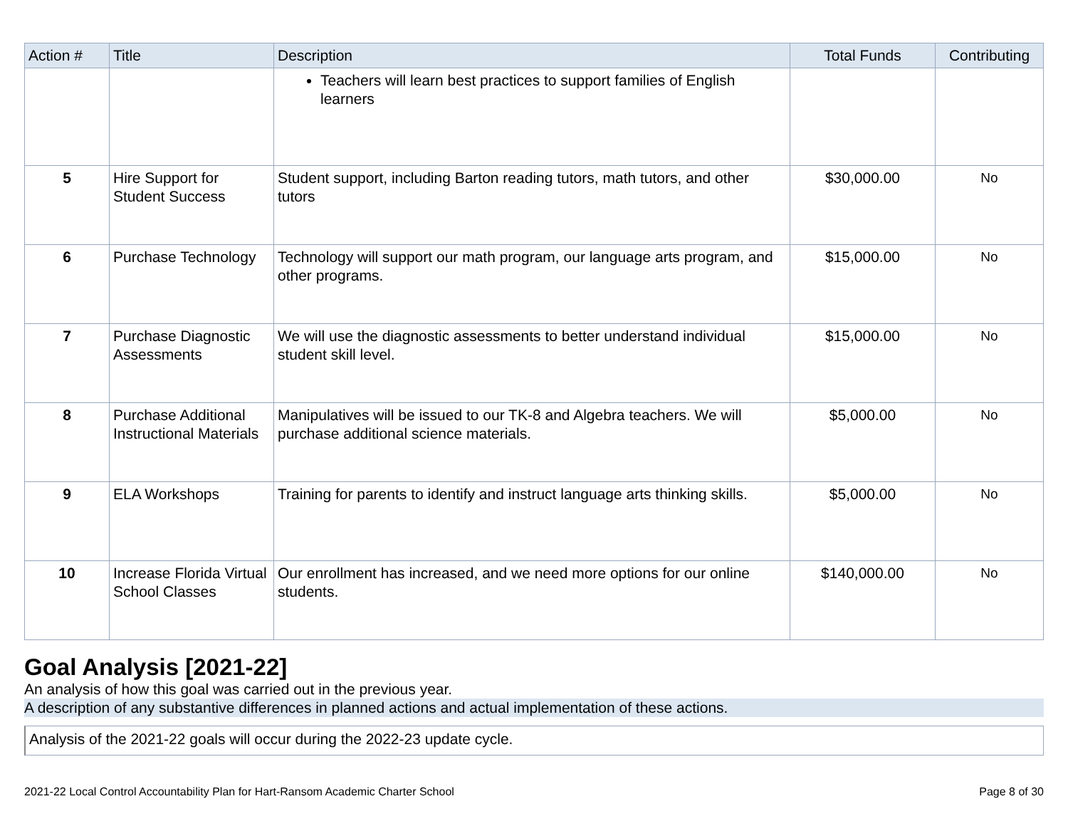| Action # | Title | Description | Total Funds | Contributing |
| --- | --- | --- | --- | --- |
| | | Teachers will learn best practices to support families of English learners | | |
| 5 | Hire Support for Student Success | Student support, including Barton reading tutors, math tutors, and other tutors | $30,000.00 | No |
| 6 | Purchase Technology | Technology will support our math program, our language arts program, and other programs. | $15,000.00 | No |
| 7 | Purchase Diagnostic Assessments | We will use the diagnostic assessments to better understand individual student skill level. | $15,000.00 | No |
| 8 | Purchase Additional Instructional Materials | Manipulatives will be issued to our TK-8 and Algebra teachers. We will purchase additional science materials. | $5,000.00 | No |
| 9 | ELA Workshops | Training for parents to identify and instruct language arts thinking skills. | $5,000.00 | No |
| 10 | Increase Florida Virtual School Classes | Our enrollment has increased, and we need more options for our online students. | $140,000.00 | No |
Goal Analysis [2021-22]
An analysis of how this goal was carried out in the previous year.
A description of any substantive differences in planned actions and actual implementation of these actions.
Analysis of the 2021-22 goals will occur during the 2022-23 update cycle.
2021-22 Local Control Accountability Plan for Hart-Ransom Academic Charter School Page 8 of 30